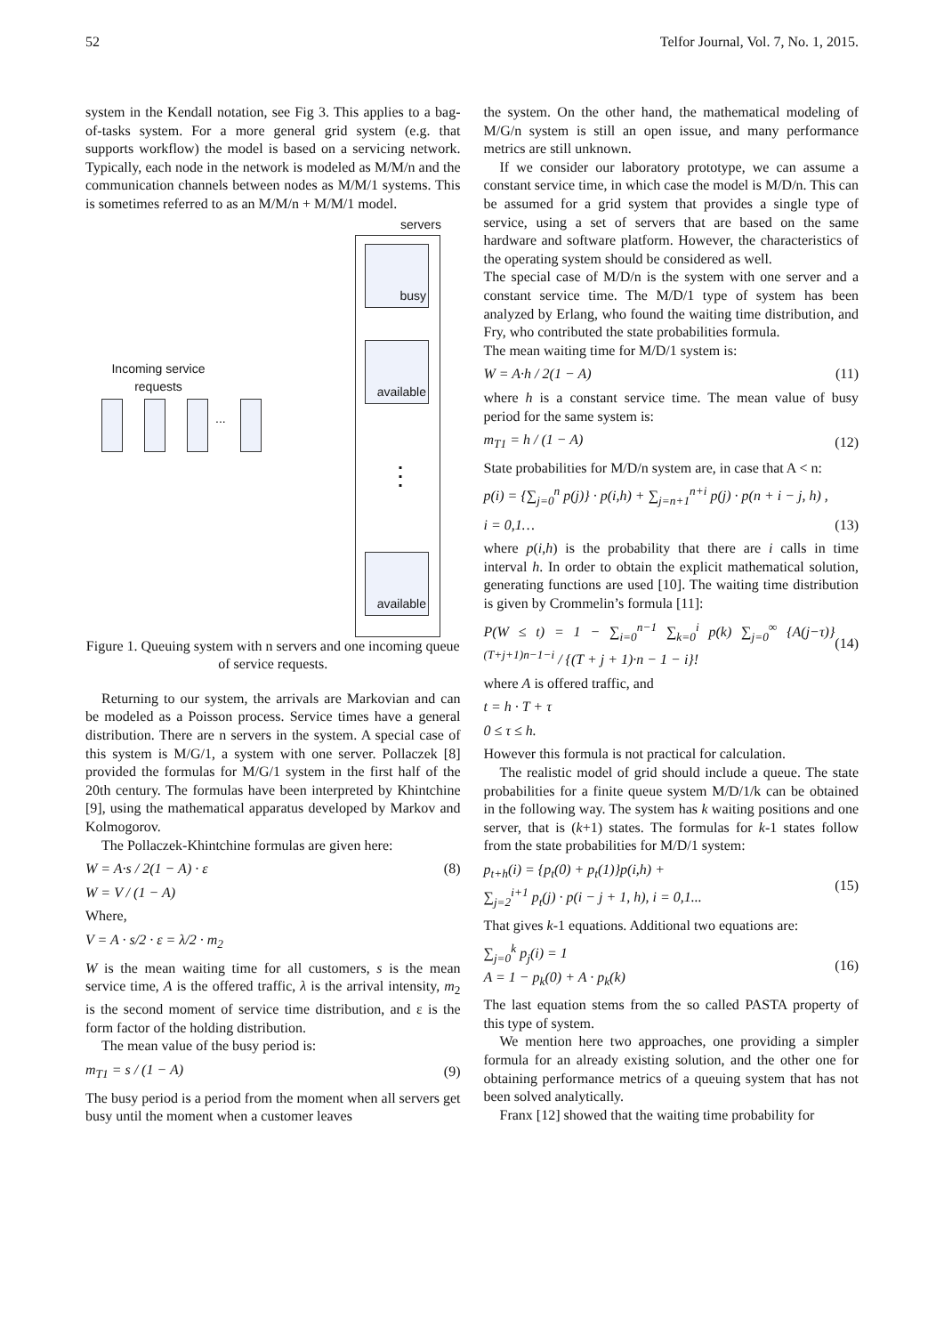52 Telfor Journal, Vol. 7, No. 1, 2015.
system in the Kendall notation, see Fig 3. This applies to a bag-of-tasks system. For a more general grid system (e.g. that supports workflow) the model is based on a servicing network. Typically, each node in the network is modeled as M/M/n and the communication channels between nodes as M/M/1 systems. This is sometimes referred to as an M/M/n + M/M/1 model.
servers
busy
available
⋮
available
Incoming service requests
...
Figure 1. Queuing system with n servers and one incoming queue of service requests.
Returning to our system, the arrivals are Markovian and can be modeled as a Poisson process. Service times have a general distribution. There are n servers in the system. A special case of this system is M/G/1, a system with one server. Pollaczek [8] provided the formulas for M/G/1 system in the first half of the 20th century. The formulas have been interpreted by Khintchine [9], using the mathematical apparatus developed by Markov and Kolmogorov.
The Pollaczek-Khintchine formulas are given here:
W = A·s / 2(1 − A) · ε (8)
W = V / (1 − A)
Where,
V = A · s/2 · ε = λ/2 · m<sub>2</sub>
W is the mean waiting time for all customers, s is the mean service time, A is the offered traffic, λ is the arrival intensity, m<sub>2</sub> is the second moment of service time distribution, and ε is the form factor of the holding distribution.
The mean value of the busy period is:
m<sub>T1</sub> = s / (1 − A) (9)
The busy period is a period from the moment when all servers get busy until the moment when a customer leaves
the system. On the other hand, the mathematical modeling of M/G/n system is still an open issue, and many performance metrics are still unknown.
If we consider our laboratory prototype, we can assume a constant service time, in which case the model is M/D/n. This can be assumed for a grid system that provides a single type of service, using a set of servers that are based on the same hardware and software platform. However, the characteristics of the operating system should be considered as well.
The special case of M/D/n is the system with one server and a constant service time. The M/D/1 type of system has been analyzed by Erlang, who found the waiting time distribution, and Fry, who contributed the state probabilities formula.
The mean waiting time for M/D/1 system is:
W = A·h / 2(1 − A) (11)
where h is a constant service time. The mean value of busy period for the same system is:
m<sub>T1</sub> = h / (1 − A) (12)
State probabilities for M/D/n system are, in case that A < n:
p(i) = {∑<sub>j=0</sub><sup>n</sup> p(j)} · p(i,h) + ∑<sub>j=n+1</sub><sup>n+i</sup> p(j) · p(n + i − j, h) ,
i = 0,1… (13)
where p(i,h) is the probability that there are i calls in time interval h. In order to obtain the explicit mathematical solution, generating functions are used [10]. The waiting time distribution is given by Crommelin’s formula [11]:
P(W ≤ t) = 1 − ∑<sub>i=0</sub><sup>n−1</sup> ∑<sub>k=0</sub><sup>i</sup> p(k) ∑<sub>j=0</sub><sup>∞</sup> {A(j−τ)}<sup>(T+j+1)n−1−i</sup> / {(T + j + 1)·n − 1 − i}! (14)
where A is offered traffic, and
t = h · T + τ
0 ≤ τ ≤ h.
However this formula is not practical for calculation.
The realistic model of grid should include a queue. The state probabilities for a finite queue system M/D/1/k can be obtained in the following way. The system has k waiting positions and one server, that is (k+1) states. The formulas for k-1 states follow from the state probabilities for M/D/1 system:
p<sub>t+h</sub>(i) = {p<sub>t</sub>(0) + p<sub>t</sub>(1)}p(i,h) +
∑<sub>j=2</sub><sup>i+1</sup> p<sub>t</sub>(j) · p(i − j + 1, h), i = 0,1... (15)
That gives k-1 equations. Additional two equations are:
∑<sub>j=0</sub><sup>k</sup> p<sub>j</sub>(i) = 1
A = 1 − p<sub>k</sub>(0) + A · p<sub>k</sub>(k) (16)
The last equation stems from the so called PASTA property of this type of system.
We mention here two approaches, one providing a simpler formula for an already existing solution, and the other one for obtaining performance metrics of a queuing system that has not been solved analytically.
Franx [12] showed that the waiting time probability for